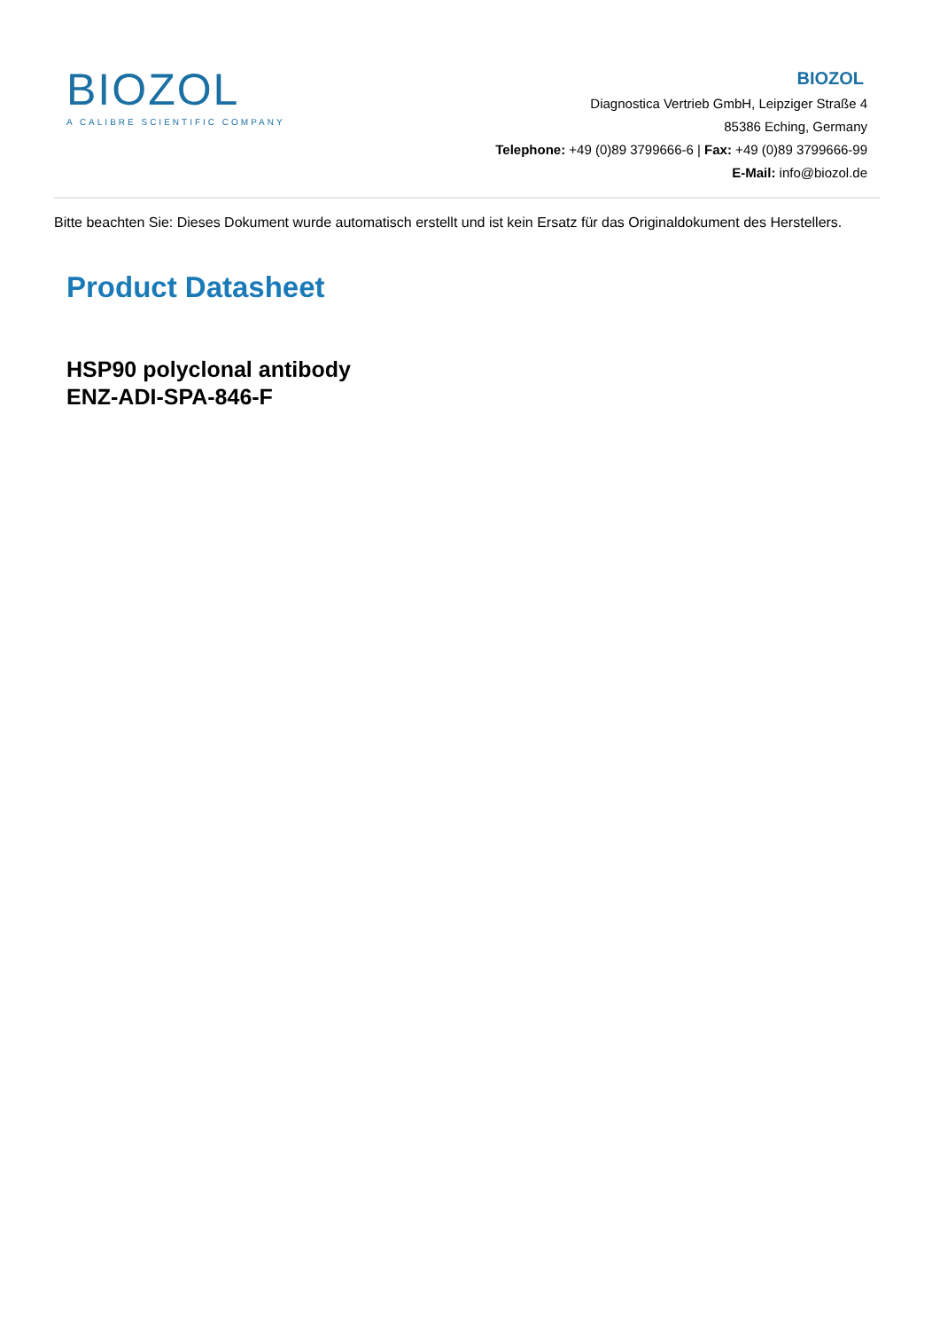BIOZOL
A CALIBRE SCIENTIFIC COMPANY
BIOZOL
Diagnostica Vertrieb GmbH, Leipziger Straße 4
85386 Eching, Germany
Telephone: +49 (0)89 3799666-6 | Fax: +49 (0)89 3799666-99
E-Mail: info@biozol.de
Bitte beachten Sie: Dieses Dokument wurde automatisch erstellt und ist kein Ersatz für das Originaldokument des Herstellers.
Product Datasheet
HSP90 polyclonal antibody
ENZ-ADI-SPA-846-F